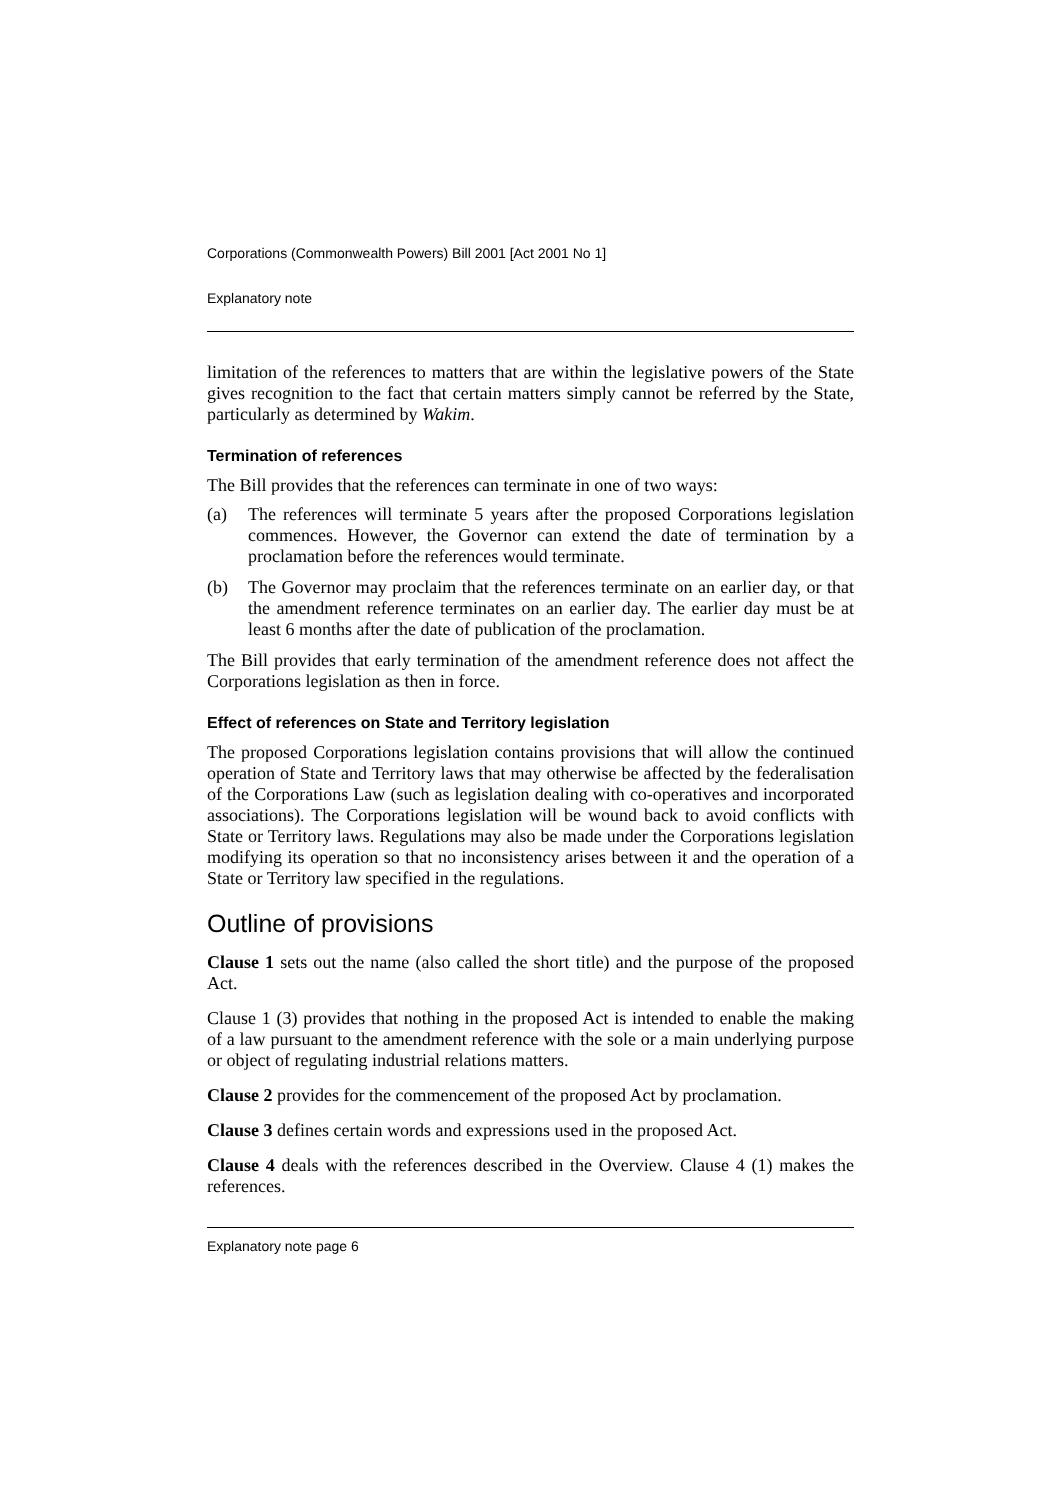Corporations (Commonwealth Powers) Bill 2001 [Act 2001 No 1]
Explanatory note
limitation of the references to matters that are within the legislative powers of the State gives recognition to the fact that certain matters simply cannot be referred by the State, particularly as determined by Wakim.
Termination of references
The Bill provides that the references can terminate in one of two ways:
(a) The references will terminate 5 years after the proposed Corporations legislation commences. However, the Governor can extend the date of termination by a proclamation before the references would terminate.
(b) The Governor may proclaim that the references terminate on an earlier day, or that the amendment reference terminates on an earlier day. The earlier day must be at least 6 months after the date of publication of the proclamation.
The Bill provides that early termination of the amendment reference does not affect the Corporations legislation as then in force.
Effect of references on State and Territory legislation
The proposed Corporations legislation contains provisions that will allow the continued operation of State and Territory laws that may otherwise be affected by the federalisation of the Corporations Law (such as legislation dealing with co-operatives and incorporated associations). The Corporations legislation will be wound back to avoid conflicts with State or Territory laws. Regulations may also be made under the Corporations legislation modifying its operation so that no inconsistency arises between it and the operation of a State or Territory law specified in the regulations.
Outline of provisions
Clause 1 sets out the name (also called the short title) and the purpose of the proposed Act.
Clause 1 (3) provides that nothing in the proposed Act is intended to enable the making of a law pursuant to the amendment reference with the sole or a main underlying purpose or object of regulating industrial relations matters.
Clause 2 provides for the commencement of the proposed Act by proclamation.
Clause 3 defines certain words and expressions used in the proposed Act.
Clause 4 deals with the references described in the Overview. Clause 4 (1) makes the references.
Explanatory note page 6